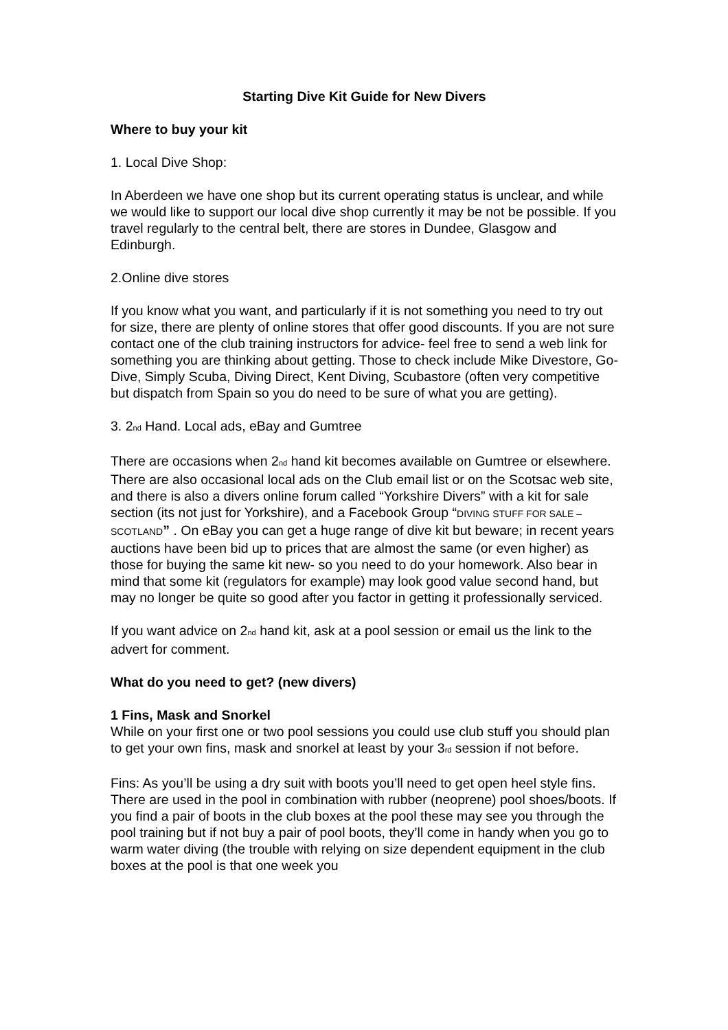Starting Dive Kit Guide for New Divers
Where to buy your kit
1. Local Dive Shop:
In Aberdeen we have one shop but its current operating status is unclear, and while we would like to support our local dive shop currently it may be not be possible. If you travel regularly to the central belt, there are stores in Dundee, Glasgow and Edinburgh.
2.Online dive stores
If you know what you want, and particularly if it is not something you need to try out for size, there are plenty of online stores that offer good discounts. If you are not sure contact one of the club training instructors for advice- feel free to send a web link for something you are thinking about getting. Those to check include Mike Divestore, Go-Dive, Simply Scuba, Diving Direct, Kent Diving, Scubastore (often very competitive but dispatch from Spain so you do need to be sure of what you are getting).
3. 2<sub>nd</sub> Hand. Local ads, eBay and Gumtree
There are occasions when 2<sub>nd</sub> hand kit becomes available on Gumtree or elsewhere. There are also occasional local ads on the Club email list or on the Scotsac web site, and there is also a divers online forum called “Yorkshire Divers” with a kit for sale section (its not just for Yorkshire), and a Facebook Group “DIVING STUFF FOR SALE – SCOTLAND” . On eBay you can get a huge range of dive kit but beware; in recent years auctions have been bid up to prices that are almost the same (or even higher) as those for buying the same kit new- so you need to do your homework. Also bear in mind that some kit (regulators for example) may look good value second hand, but may no longer be quite so good after you factor in getting it professionally serviced.
If you want advice on 2<sub>nd</sub> hand kit, ask at a pool session or email us the link to the advert for comment.
What do you need to get? (new divers)
1 Fins, Mask and Snorkel
While on your first one or two pool sessions you could use club stuff you should plan to get your own fins, mask and snorkel at least by your 3<sub>rd</sub> session if not before.
Fins: As you’ll be using a dry suit with boots you’ll need to get open heel style fins. There are used in the pool in combination with rubber (neoprene) pool shoes/boots. If you find a pair of boots in the club boxes at the pool these may see you through the pool training but if not buy a pair of pool boots, they’ll come in handy when you go to warm water diving (the trouble with relying on size dependent equipment in the club boxes at the pool is that one week you